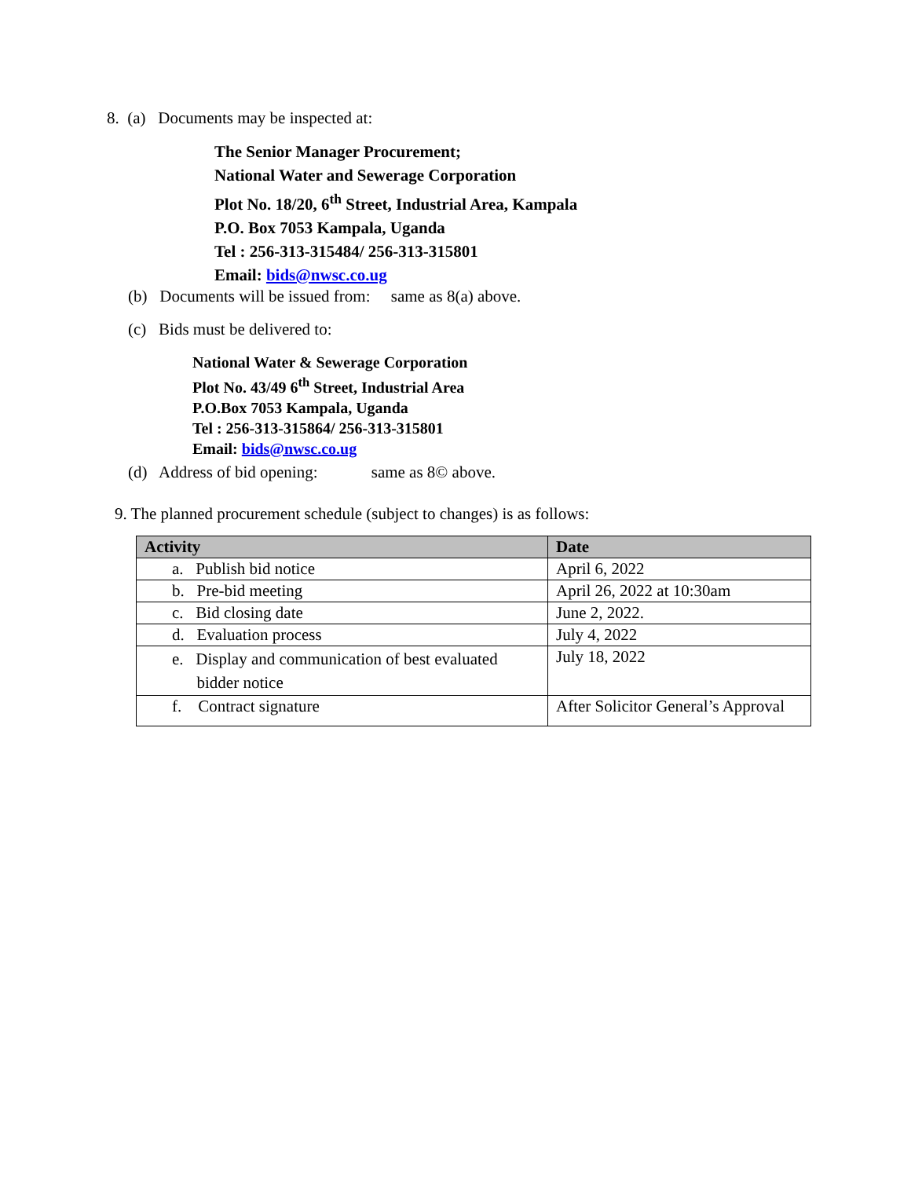8. (a) Documents may be inspected at:
The Senior Manager Procurement;
National Water and Sewerage Corporation
Plot No. 18/20, 6<sup>th</sup> Street, Industrial Area, Kampala
P.O. Box 7053 Kampala, Uganda
Tel : 256-313-315484/ 256-313-315801
Email: bids@nwsc.co.ug
(b) Documents will be issued from: same as 8(a) above.
(c) Bids must be delivered to:
National Water & Sewerage Corporation
Plot No. 43/49 6<sup>th</sup> Street, Industrial Area
P.O.Box 7053 Kampala, Uganda
Tel : 256-313-315864/ 256-313-315801
Email: bids@nwsc.co.ug
(d) Address of bid opening: same as 8© above.
9. The planned procurement schedule (subject to changes) is as follows:
| Activity | Date |
| --- | --- |
| a. Publish bid notice | April 6, 2022 |
| b. Pre-bid meeting | April 26, 2022 at 10:30am |
| c. Bid closing date | June 2, 2022. |
| d. Evaluation process | July 4, 2022 |
| e. Display and communication of best evaluated bidder notice | July 18, 2022 |
| f. Contract signature | After Solicitor General’s Approval |